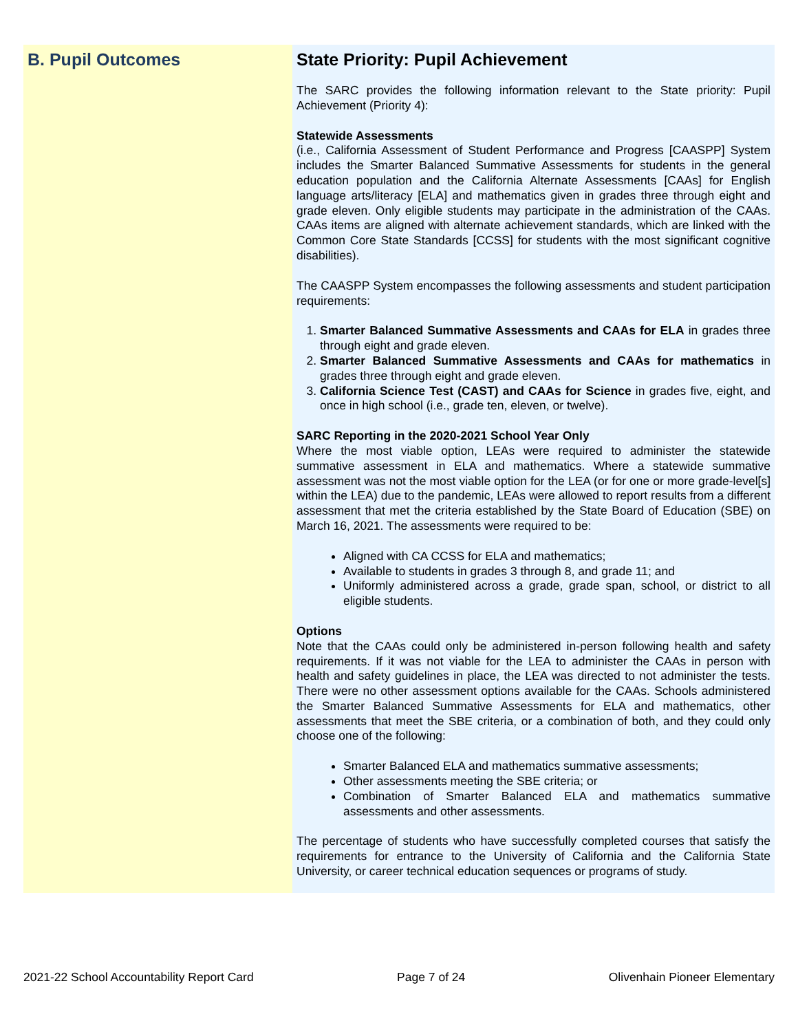B. Pupil Outcomes State Priority: Pupil Achievement
The SARC provides the following information relevant to the State priority: Pupil Achievement (Priority 4):
Statewide Assessments
(i.e., California Assessment of Student Performance and Progress [CAASPP] System includes the Smarter Balanced Summative Assessments for students in the general education population and the California Alternate Assessments [CAAs] for English language arts/literacy [ELA] and mathematics given in grades three through eight and grade eleven. Only eligible students may participate in the administration of the CAAs. CAAs items are aligned with alternate achievement standards, which are linked with the Common Core State Standards [CCSS] for students with the most significant cognitive disabilities).
The CAASPP System encompasses the following assessments and student participation requirements:
1. Smarter Balanced Summative Assessments and CAAs for ELA in grades three through eight and grade eleven.
2. Smarter Balanced Summative Assessments and CAAs for mathematics in grades three through eight and grade eleven.
3. California Science Test (CAST) and CAAs for Science in grades five, eight, and once in high school (i.e., grade ten, eleven, or twelve).
SARC Reporting in the 2020-2021 School Year Only
Where the most viable option, LEAs were required to administer the statewide summative assessment in ELA and mathematics. Where a statewide summative assessment was not the most viable option for the LEA (or for one or more grade-level[s] within the LEA) due to the pandemic, LEAs were allowed to report results from a different assessment that met the criteria established by the State Board of Education (SBE) on March 16, 2021. The assessments were required to be:
Aligned with CA CCSS for ELA and mathematics;
Available to students in grades 3 through 8, and grade 11; and
Uniformly administered across a grade, grade span, school, or district to all eligible students.
Options
Note that the CAAs could only be administered in-person following health and safety requirements. If it was not viable for the LEA to administer the CAAs in person with health and safety guidelines in place, the LEA was directed to not administer the tests. There were no other assessment options available for the CAAs. Schools administered the Smarter Balanced Summative Assessments for ELA and mathematics, other assessments that meet the SBE criteria, or a combination of both, and they could only choose one of the following:
Smarter Balanced ELA and mathematics summative assessments;
Other assessments meeting the SBE criteria; or
Combination of Smarter Balanced ELA and mathematics summative assessments and other assessments.
The percentage of students who have successfully completed courses that satisfy the requirements for entrance to the University of California and the California State University, or career technical education sequences or programs of study.
2021-22 School Accountability Report Card Page 7 of 24 Olivenhain Pioneer Elementary